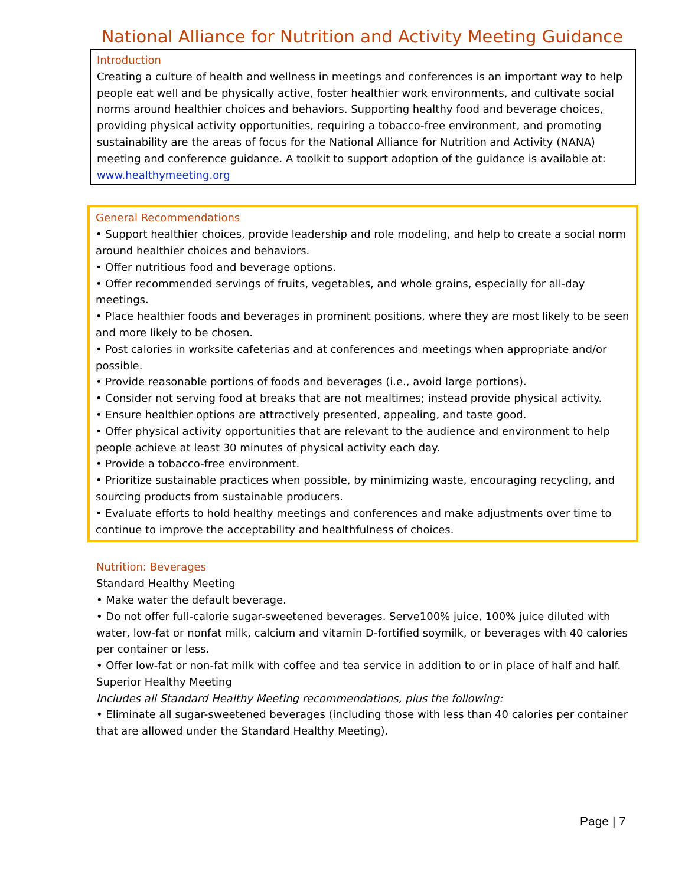National Alliance for Nutrition and Activity Meeting Guidance
Introduction
Creating a culture of health and wellness in meetings and conferences is an important way to help people eat well and be physically active, foster healthier work environments, and cultivate social norms around healthier choices and behaviors. Supporting healthy food and beverage choices, providing physical activity opportunities, requiring a tobacco-free environment, and promoting sustainability are the areas of focus for the National Alliance for Nutrition and Activity (NANA) meeting and conference guidance. A toolkit to support adoption of the guidance is available at: www.healthymeeting.org
General Recommendations
• Support healthier choices, provide leadership and role modeling, and help to create a social norm around healthier choices and behaviors.
• Offer nutritious food and beverage options.
• Offer recommended servings of fruits, vegetables, and whole grains, especially for all-day meetings.
• Place healthier foods and beverages in prominent positions, where they are most likely to be seen and more likely to be chosen.
• Post calories in worksite cafeterias and at conferences and meetings when appropriate and/or possible.
• Provide reasonable portions of foods and beverages (i.e., avoid large portions).
• Consider not serving food at breaks that are not mealtimes; instead provide physical activity.
• Ensure healthier options are attractively presented, appealing, and taste good.
• Offer physical activity opportunities that are relevant to the audience and environment to help people achieve at least 30 minutes of physical activity each day.
• Provide a tobacco-free environment.
• Prioritize sustainable practices when possible, by minimizing waste, encouraging recycling, and sourcing products from sustainable producers.
• Evaluate efforts to hold healthy meetings and conferences and make adjustments over time to continue to improve the acceptability and healthfulness of choices.
Nutrition: Beverages
Standard Healthy Meeting
• Make water the default beverage.
• Do not offer full-calorie sugar-sweetened beverages. Serve100% juice, 100% juice diluted with water, low-fat or nonfat milk, calcium and vitamin D-fortified soymilk, or beverages with 40 calories per container or less.
• Offer low-fat or non-fat milk with coffee and tea service in addition to or in place of half and half.
Superior Healthy Meeting
Includes all Standard Healthy Meeting recommendations, plus the following:
• Eliminate all sugar-sweetened beverages (including those with less than 40 calories per container that are allowed under the Standard Healthy Meeting).
Page | 7